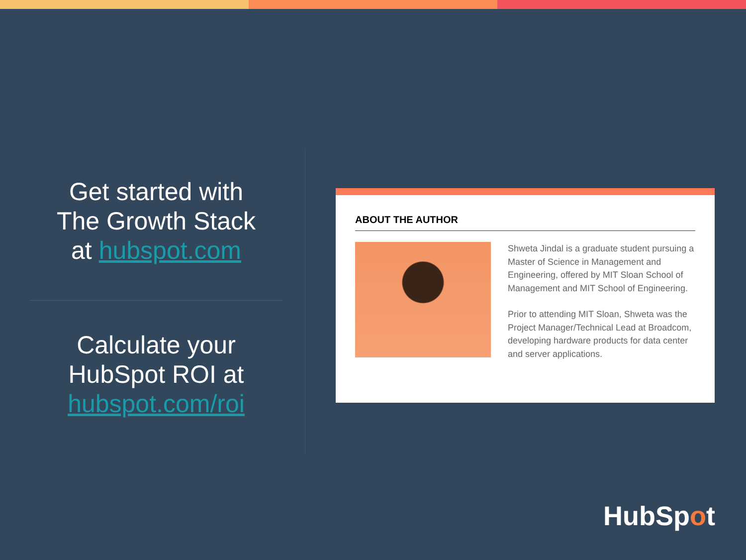Get started with
The Growth Stack
at hubspot.com
Calculate your
HubSpot ROI at
hubspot.com/roi
ABOUT THE AUTHOR
Shweta Jindal is a graduate student pursuing a Master of Science in Management and Engineering, offered by MIT Sloan School of Management and MIT School of Engineering.
Prior to attending MIT Sloan, Shweta was the Project Manager/Technical Lead at Broadcom, developing hardware products for data center and server applications.
HubSpot